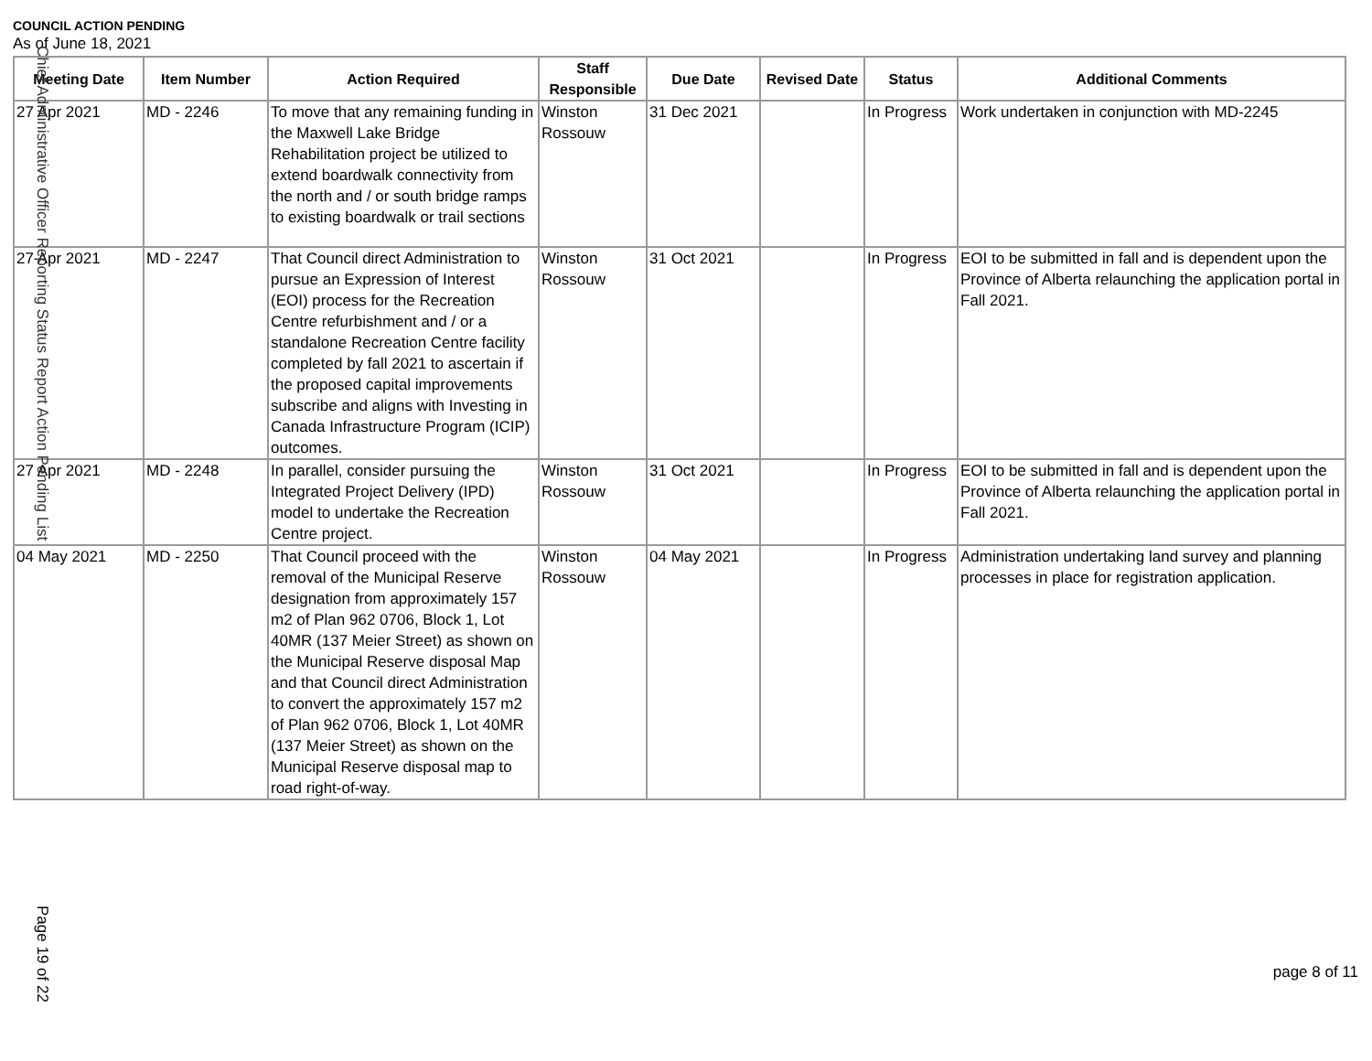COUNCIL ACTION PENDING
As of June 18, 2021
| Meeting Date | Item Number | Action Required | Staff Responsible | Due Date | Revised Date | Status | Additional Comments |
| --- | --- | --- | --- | --- | --- | --- | --- |
| 27 Apr 2021 | MD - 2246 | To move that any remaining funding in the Maxwell Lake Bridge Rehabilitation project be utilized to extend boardwalk connectivity from the north and / or south bridge ramps to existing boardwalk or trail sections | Winston Rossouw | 31 Dec 2021 | | In Progress | Work undertaken in conjunction with MD-2245 |
| 27 Apr 2021 | MD - 2247 | That Council direct Administration to pursue an Expression of Interest (EOI) process for the Recreation Centre refurbishment and / or a standalone Recreation Centre facility completed by fall 2021 to ascertain if the proposed capital improvements subscribe and aligns with Investing in Canada Infrastructure Program (ICIP) outcomes. | Winston Rossouw | 31 Oct 2021 | | In Progress | EOI to be submitted in fall and is dependent upon the Province of Alberta relaunching the application portal in Fall 2021. |
| 27 Apr 2021 | MD - 2248 | In parallel, consider pursuing the Integrated Project Delivery (IPD) model to undertake the Recreation Centre project. | Winston Rossouw | 31 Oct 2021 | | In Progress | EOI to be submitted in fall and is dependent upon the Province of Alberta relaunching the application portal in Fall 2021. |
| 04 May 2021 | MD - 2250 | That Council proceed with the removal of the Municipal Reserve designation from approximately 157 m2 of Plan 962 0706, Block 1, Lot 40MR (137 Meier Street) as shown on the Municipal Reserve disposal Map and that Council direct Administration to convert the approximately 157 m2 of Plan 962 0706, Block 1, Lot 40MR (137 Meier Street) as shown on the Municipal Reserve disposal map to road right-of-way. | Winston Rossouw | 04 May 2021 | | In Progress | Administration undertaking land survey and planning processes in place for registration application. |
Chief Administrative Officer Reporting Status Report Action Pending List
Page 19 of 22
page 8 of 11